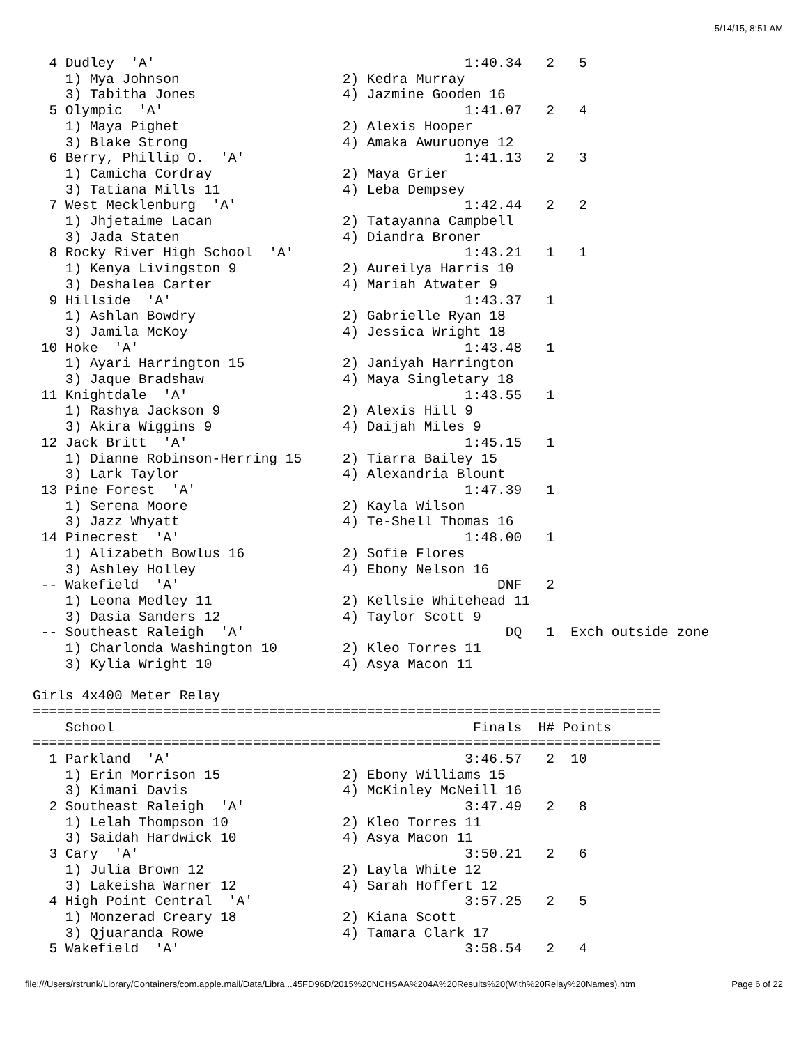5/14/15, 8:51 AM
  4 Dudley  'A'                                      1:40.34   2   5
    1) Mya Johnson                    2) Kedra Murray
    3) Tabitha Jones                  4) Jazmine Gooden 16
  5 Olympic  'A'                                     1:41.07   2   4
    1) Maya Pighet                    2) Alexis Hooper
    3) Blake Strong                   4) Amaka Awuruonye 12
  6 Berry, Phillip O.  'A'                           1:41.13   2   3
    1) Camicha Cordray                2) Maya Grier
    3) Tatiana Mills 11               4) Leba Dempsey
  7 West Mecklenburg  'A'                            1:42.44   2   2
    1) Jhjetaime Lacan                2) Tatayanna Campbell
    3) Jada Staten                    4) Diandra Broner
  8 Rocky River High School  'A'                     1:43.21   1   1
    1) Kenya Livingston 9             2) Aureilya Harris 10
    3) Deshalea Carter                4) Mariah Atwater 9
  9 Hillside  'A'                                    1:43.37   1
    1) Ashlan Bowdry                  2) Gabrielle Ryan 18
    3) Jamila McKoy                   4) Jessica Wright 18
 10 Hoke  'A'                                        1:43.48   1
    1) Ayari Harrington 15            2) Janiyah Harrington
    3) Jaque Bradshaw                 4) Maya Singletary 18
 11 Knightdale  'A'                                  1:43.55   1
    1) Rashya Jackson 9               2) Alexis Hill 9
    3) Akira Wiggins 9                4) Daijah Miles 9
 12 Jack Britt  'A'                                  1:45.15   1
    1) Dianne Robinson-Herring 15     2) Tiarra Bailey 15
    3) Lark Taylor                    4) Alexandria Blount
 13 Pine Forest  'A'                                 1:47.39   1
    1) Serena Moore                   2) Kayla Wilson
    3) Jazz Whyatt                    4) Te-Shell Thomas 16
 14 Pinecrest  'A'                                   1:48.00   1
    1) Alizabeth Bowlus 16            2) Sofie Flores
    3) Ashley Holley                  4) Ebony Nelson 16
 -- Wakefield  'A'                                       DNF   2
    1) Leona Medley 11                2) Kellsie Whitehead 11
    3) Dasia Sanders 12               4) Taylor Scott 9
 -- Southeast Raleigh  'A'                                DQ   1  Exch outside zone
    1) Charlonda Washington 10        2) Kleo Torres 11
    3) Kylia Wright 10                4) Asya Macon 11

Girls 4x400 Meter Relay
=============================================================================
    School                                            Finals  H# Points
=============================================================================
  1 Parkland  'A'                                    3:46.57   2  10
    1) Erin Morrison 15               2) Ebony Williams 15
    3) Kimani Davis                   4) McKinley McNeill 16
  2 Southeast Raleigh  'A'                           3:47.49   2   8
    1) Lelah Thompson 10              2) Kleo Torres 11
    3) Saidah Hardwick 10             4) Asya Macon 11
  3 Cary  'A'                                        3:50.21   2   6
    1) Julia Brown 12                 2) Layla White 12
    3) Lakeisha Warner 12             4) Sarah Hoffert 12
  4 High Point Central  'A'                          3:57.25   2   5
    1) Monzerad Creary 18             2) Kiana Scott
    3) Qjuaranda Rowe                 4) Tamara Clark 17
  5 Wakefield  'A'                                   3:58.54   2   4
file:///Users/rstrunk/Library/Containers/com.apple.mail/Data/Libra...45FD96D/2015%20NCHSAA%204A%20Results%20(With%20Relay%20Names).htm Page 6 of 22